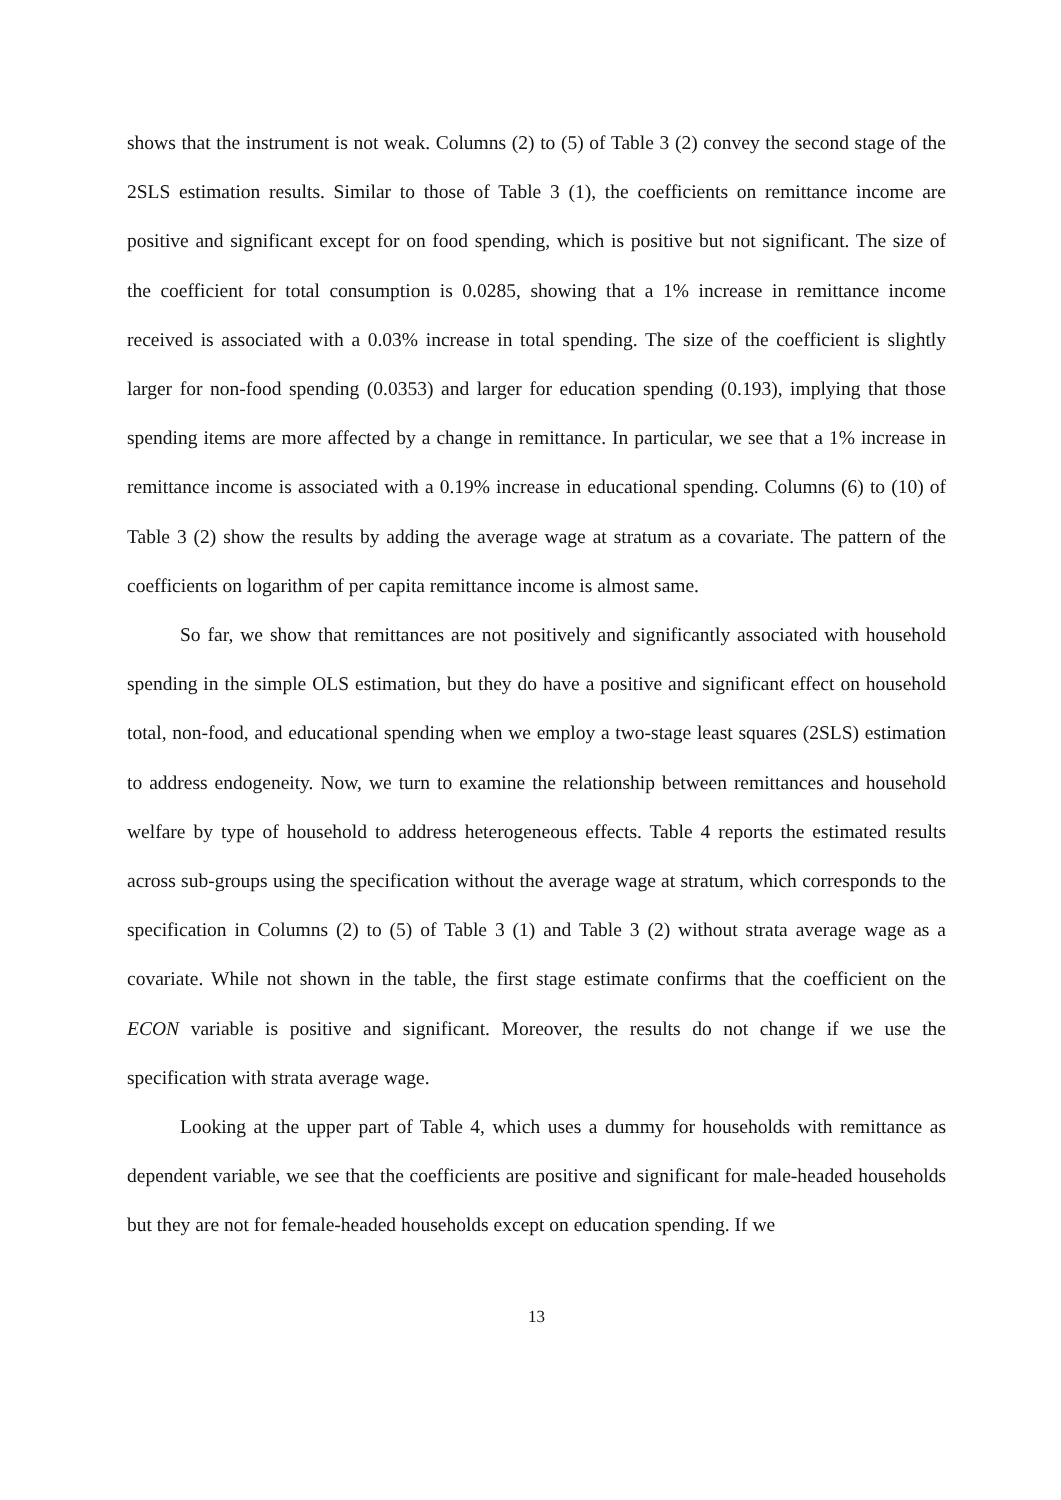shows that the instrument is not weak. Columns (2) to (5) of Table 3 (2) convey the second stage of the 2SLS estimation results. Similar to those of Table 3 (1), the coefficients on remittance income are positive and significant except for on food spending, which is positive but not significant. The size of the coefficient for total consumption is 0.0285, showing that a 1% increase in remittance income received is associated with a 0.03% increase in total spending. The size of the coefficient is slightly larger for non-food spending (0.0353) and larger for education spending (0.193), implying that those spending items are more affected by a change in remittance. In particular, we see that a 1% increase in remittance income is associated with a 0.19% increase in educational spending. Columns (6) to (10) of Table 3 (2) show the results by adding the average wage at stratum as a covariate. The pattern of the coefficients on logarithm of per capita remittance income is almost same.
So far, we show that remittances are not positively and significantly associated with household spending in the simple OLS estimation, but they do have a positive and significant effect on household total, non-food, and educational spending when we employ a two-stage least squares (2SLS) estimation to address endogeneity. Now, we turn to examine the relationship between remittances and household welfare by type of household to address heterogeneous effects. Table 4 reports the estimated results across sub-groups using the specification without the average wage at stratum, which corresponds to the specification in Columns (2) to (5) of Table 3 (1) and Table 3 (2) without strata average wage as a covariate. While not shown in the table, the first stage estimate confirms that the coefficient on the ECON variable is positive and significant. Moreover, the results do not change if we use the specification with strata average wage.
Looking at the upper part of Table 4, which uses a dummy for households with remittance as dependent variable, we see that the coefficients are positive and significant for male-headed households but they are not for female-headed households except on education spending. If we
13